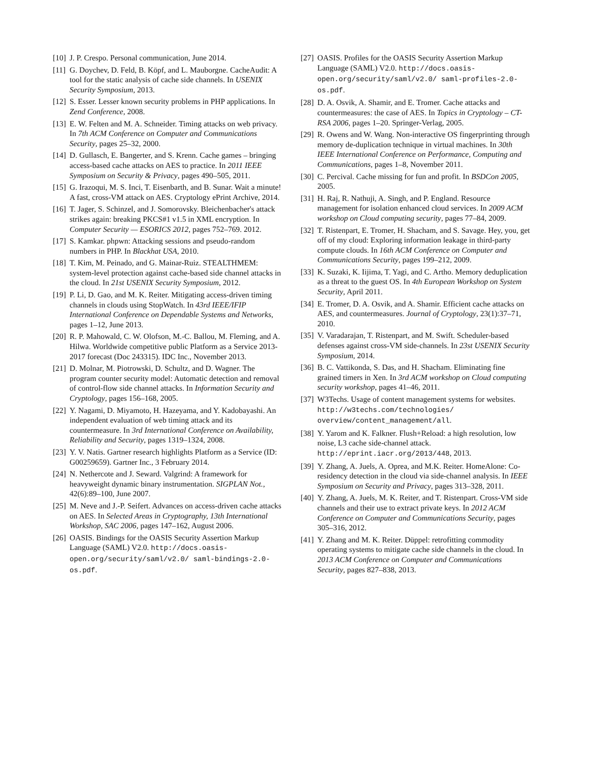[10] J. P. Crespo. Personal communication, June 2014.
[11] G. Doychev, D. Feld, B. Köpf, and L. Mauborgne. CacheAudit: A tool for the static analysis of cache side channels. In USENIX Security Symposium, 2013.
[12] S. Esser. Lesser known security problems in PHP applications. In Zend Conference, 2008.
[13] E. W. Felten and M. A. Schneider. Timing attacks on web privacy. In 7th ACM Conference on Computer and Communications Security, pages 25–32, 2000.
[14] D. Gullasch, E. Bangerter, and S. Krenn. Cache games – bringing access-based cache attacks on AES to practice. In 2011 IEEE Symposium on Security & Privacy, pages 490–505, 2011.
[15] G. Irazoqui, M. S. Inci, T. Eisenbarth, and B. Sunar. Wait a minute! A fast, cross-VM attack on AES. Cryptology ePrint Archive, 2014.
[16] T. Jager, S. Schinzel, and J. Somorovsky. Bleichenbacher's attack strikes again: breaking PKCS#1 v1.5 in XML encryption. In Computer Security — ESORICS 2012, pages 752–769. 2012.
[17] S. Kamkar. phpwn: Attacking sessions and pseudo-random numbers in PHP. In Blackhat USA, 2010.
[18] T. Kim, M. Peinado, and G. Mainar-Ruiz. STEALTHMEM: system-level protection against cache-based side channel attacks in the cloud. In 21st USENIX Security Symposium, 2012.
[19] P. Li, D. Gao, and M. K. Reiter. Mitigating access-driven timing channels in clouds using StopWatch. In 43rd IEEE/IFIP International Conference on Dependable Systems and Networks, pages 1–12, June 2013.
[20] R. P. Mahowald, C. W. Olofson, M.-C. Ballou, M. Fleming, and A. Hilwa. Worldwide competitive public Platform as a Service 2013-2017 forecast (Doc 243315). IDC Inc., November 2013.
[21] D. Molnar, M. Piotrowski, D. Schultz, and D. Wagner. The program counter security model: Automatic detection and removal of control-flow side channel attacks. In Information Security and Cryptology, pages 156–168, 2005.
[22] Y. Nagami, D. Miyamoto, H. Hazeyama, and Y. Kadobayashi. An independent evaluation of web timing attack and its countermeasure. In 3rd International Conference on Availability, Reliability and Security, pages 1319–1324, 2008.
[23] Y. V. Natis. Gartner research highlights Platform as a Service (ID: G00259659). Gartner Inc., 3 February 2014.
[24] N. Nethercote and J. Seward. Valgrind: A framework for heavyweight dynamic binary instrumentation. SIGPLAN Not., 42(6):89–100, June 2007.
[25] M. Neve and J.-P. Seifert. Advances on access-driven cache attacks on AES. In Selected Areas in Cryptography, 13th International Workshop, SAC 2006, pages 147–162, August 2006.
[26] OASIS. Bindings for the OASIS Security Assertion Markup Language (SAML) V2.0. http://docs.oasis-open.org/security/saml/v2.0/ saml-bindings-2.0-os.pdf.
[27] OASIS. Profiles for the OASIS Security Assertion Markup Language (SAML) V2.0. http://docs.oasis-open.org/security/saml/v2.0/ saml-profiles-2.0-os.pdf.
[28] D. A. Osvik, A. Shamir, and E. Tromer. Cache attacks and countermeasures: the case of AES. In Topics in Cryptology – CT-RSA 2006, pages 1–20. Springer-Verlag, 2005.
[29] R. Owens and W. Wang. Non-interactive OS fingerprinting through memory de-duplication technique in virtual machines. In 30th IEEE International Conference on Performance, Computing and Communications, pages 1–8, November 2011.
[30] C. Percival. Cache missing for fun and profit. In BSDCon 2005, 2005.
[31] H. Raj, R. Nathuji, A. Singh, and P. England. Resource management for isolation enhanced cloud services. In 2009 ACM workshop on Cloud computing security, pages 77–84, 2009.
[32] T. Ristenpart, E. Tromer, H. Shacham, and S. Savage. Hey, you, get off of my cloud: Exploring information leakage in third-party compute clouds. In 16th ACM Conference on Computer and Communications Security, pages 199–212, 2009.
[33] K. Suzaki, K. Iijima, T. Yagi, and C. Artho. Memory deduplication as a threat to the guest OS. In 4th European Workshop on System Security, April 2011.
[34] E. Tromer, D. A. Osvik, and A. Shamir. Efficient cache attacks on AES, and countermeasures. Journal of Cryptology, 23(1):37–71, 2010.
[35] V. Varadarajan, T. Ristenpart, and M. Swift. Scheduler-based defenses against cross-VM side-channels. In 23st USENIX Security Symposium, 2014.
[36] B. C. Vattikonda, S. Das, and H. Shacham. Eliminating fine grained timers in Xen. In 3rd ACM workshop on Cloud computing security workshop, pages 41–46, 2011.
[37] W3Techs. Usage of content management systems for websites. http://w3techs.com/technologies/ overview/content_management/all.
[38] Y. Yarom and K. Falkner. Flush+Reload: a high resolution, low noise, L3 cache side-channel attack. http://eprint.iacr.org/2013/448, 2013.
[39] Y. Zhang, A. Juels, A. Oprea, and M.K. Reiter. HomeAlone: Co-residency detection in the cloud via side-channel analysis. In IEEE Symposium on Security and Privacy, pages 313–328, 2011.
[40] Y. Zhang, A. Juels, M. K. Reiter, and T. Ristenpart. Cross-VM side channels and their use to extract private keys. In 2012 ACM Conference on Computer and Communications Security, pages 305–316, 2012.
[41] Y. Zhang and M. K. Reiter. Düppel: retrofitting commodity operating systems to mitigate cache side channels in the cloud. In 2013 ACM Conference on Computer and Communications Security, pages 827–838, 2013.